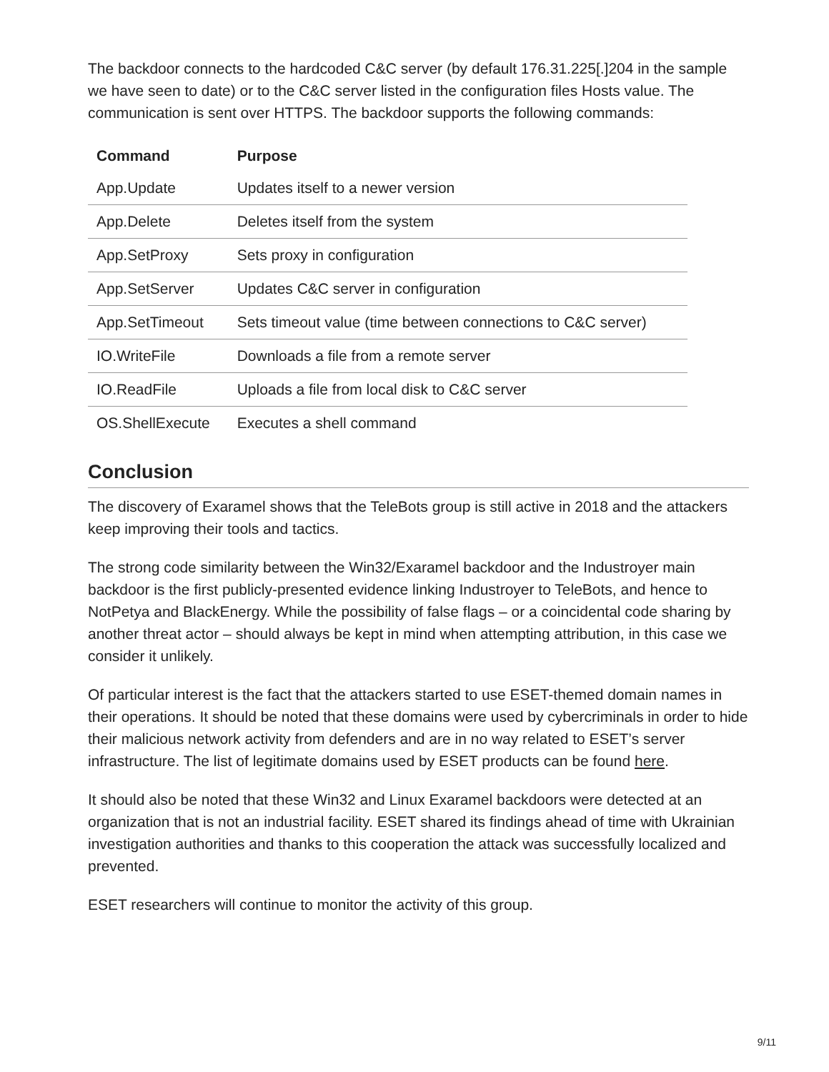The backdoor connects to the hardcoded C&C server (by default 176.31.225[.]204 in the sample we have seen to date) or to the C&C server listed in the configuration files Hosts value. The communication is sent over HTTPS. The backdoor supports the following commands:
| Command | Purpose |
| --- | --- |
| App.Update | Updates itself to a newer version |
| App.Delete | Deletes itself from the system |
| App.SetProxy | Sets proxy in configuration |
| App.SetServer | Updates C&C server in configuration |
| App.SetTimeout | Sets timeout value (time between connections to C&C server) |
| IO.WriteFile | Downloads a file from a remote server |
| IO.ReadFile | Uploads a file from local disk to C&C server |
| OS.ShellExecute | Executes a shell command |
Conclusion
The discovery of Exaramel shows that the TeleBots group is still active in 2018 and the attackers keep improving their tools and tactics.
The strong code similarity between the Win32/Exaramel backdoor and the Industroyer main backdoor is the first publicly-presented evidence linking Industroyer to TeleBots, and hence to NotPetya and BlackEnergy. While the possibility of false flags – or a coincidental code sharing by another threat actor – should always be kept in mind when attempting attribution, in this case we consider it unlikely.
Of particular interest is the fact that the attackers started to use ESET-themed domain names in their operations. It should be noted that these domains were used by cybercriminals in order to hide their malicious network activity from defenders and are in no way related to ESET’s server infrastructure. The list of legitimate domains used by ESET products can be found here.
It should also be noted that these Win32 and Linux Exaramel backdoors were detected at an organization that is not an industrial facility. ESET shared its findings ahead of time with Ukrainian investigation authorities and thanks to this cooperation the attack was successfully localized and prevented.
ESET researchers will continue to monitor the activity of this group.
9/11